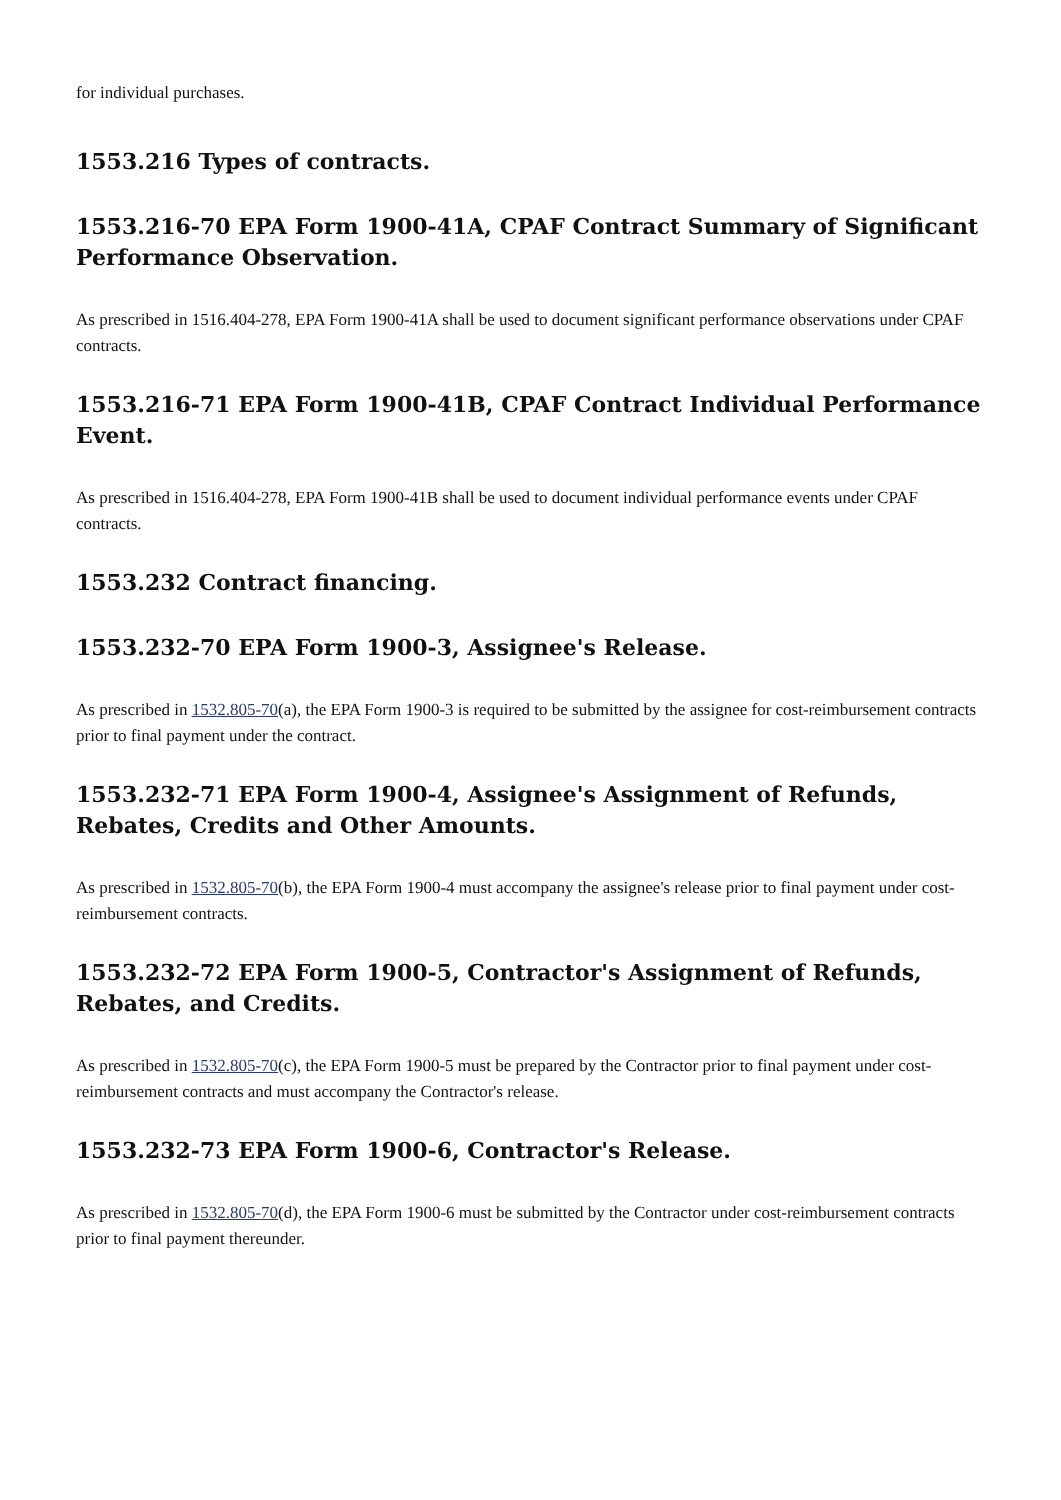for individual purchases.
1553.216 Types of contracts.
1553.216-70 EPA Form 1900-41A, CPAF Contract Summary of Significant Performance Observation.
As prescribed in 1516.404-278, EPA Form 1900-41A shall be used to document significant performance observations under CPAF contracts.
1553.216-71 EPA Form 1900-41B, CPAF Contract Individual Performance Event.
As prescribed in 1516.404-278, EPA Form 1900-41B shall be used to document individual performance events under CPAF contracts.
1553.232 Contract financing.
1553.232-70 EPA Form 1900-3, Assignee's Release.
As prescribed in 1532.805-70(a), the EPA Form 1900-3 is required to be submitted by the assignee for cost-reimbursement contracts prior to final payment under the contract.
1553.232-71 EPA Form 1900-4, Assignee's Assignment of Refunds, Rebates, Credits and Other Amounts.
As prescribed in 1532.805-70(b), the EPA Form 1900-4 must accompany the assignee's release prior to final payment under cost-reimbursement contracts.
1553.232-72 EPA Form 1900-5, Contractor's Assignment of Refunds, Rebates, and Credits.
As prescribed in 1532.805-70(c), the EPA Form 1900-5 must be prepared by the Contractor prior to final payment under cost-reimbursement contracts and must accompany the Contractor's release.
1553.232-73 EPA Form 1900-6, Contractor's Release.
As prescribed in 1532.805-70(d), the EPA Form 1900-6 must be submitted by the Contractor under cost-reimbursement contracts prior to final payment thereunder.